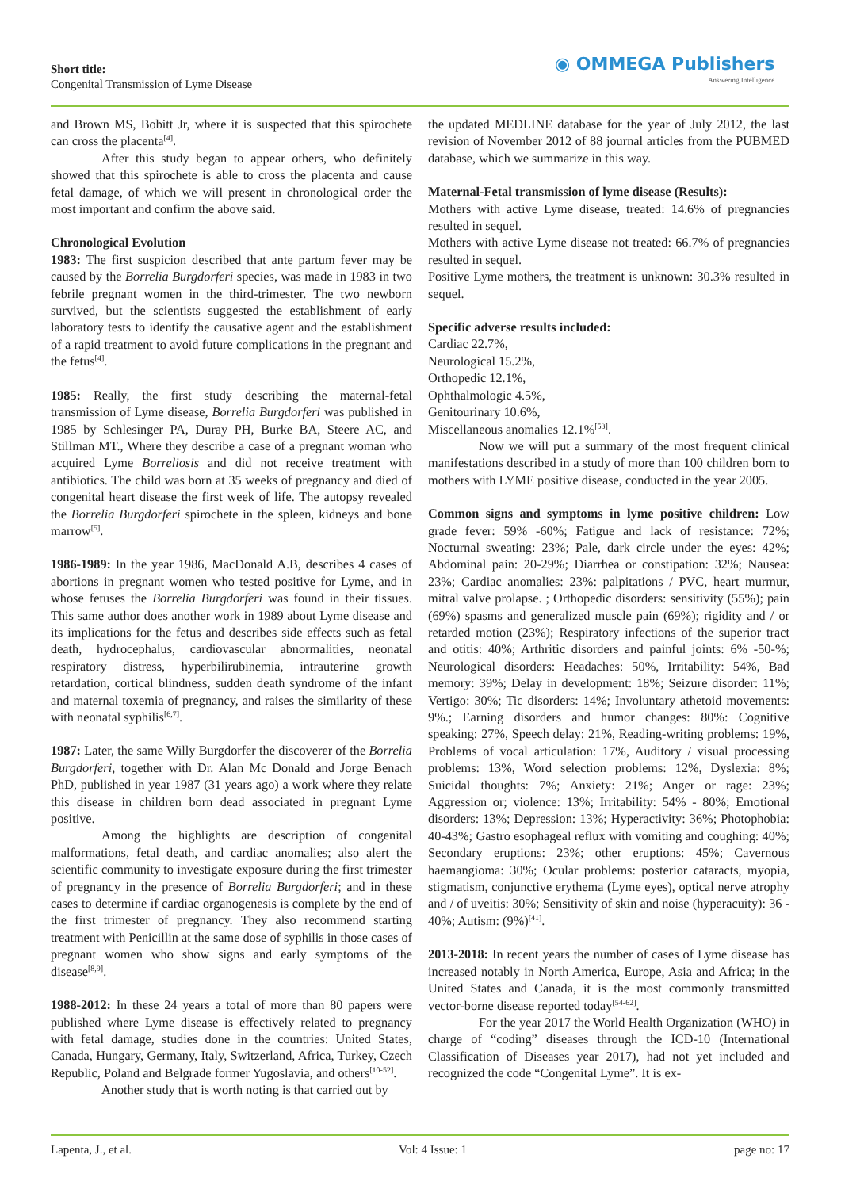Short title:
Congenital Transmission of Lyme Disease
◉ OMMEGA Publishers
Answering Intelligence
and Brown MS, Bobitt Jr, where it is suspected that this spirochete can cross the placenta<sup>[4]</sup>.
After this study began to appear others, who definitely showed that this spirochete is able to cross the placenta and cause fetal damage, of which we will present in chronological order the most important and confirm the above said.
Chronological Evolution
1983: The first suspicion described that ante partum fever may be caused by the Borrelia Burgdorferi species, was made in 1983 in two febrile pregnant women in the third-trimester. The two newborn survived, but the scientists suggested the establishment of early laboratory tests to identify the causative agent and the establishment of a rapid treatment to avoid future complications in the pregnant and the fetus<sup>[4]</sup>.
1985: Really, the first study describing the maternal-fetal transmission of Lyme disease, Borrelia Burgdorferi was published in 1985 by Schlesinger PA, Duray PH, Burke BA, Steere AC, and Stillman MT., Where they describe a case of a pregnant woman who acquired Lyme Borreliosis and did not receive treatment with antibiotics. The child was born at 35 weeks of pregnancy and died of congenital heart disease the first week of life. The autopsy revealed the Borrelia Burgdorferi spirochete in the spleen, kidneys and bone marrow<sup>[5]</sup>.
1986-1989: In the year 1986, MacDonald A.B, describes 4 cases of abortions in pregnant women who tested positive for Lyme, and in whose fetuses the Borrelia Burgdorferi was found in their tissues. This same author does another work in 1989 about Lyme disease and its implications for the fetus and describes side effects such as fetal death, hydrocephalus, cardiovascular abnormalities, neonatal respiratory distress, hyperbilirubinemia, intrauterine growth retardation, cortical blindness, sudden death syndrome of the infant and maternal toxemia of pregnancy, and raises the similarity of these with neonatal syphilis<sup>[6,7]</sup>.
1987: Later, the same Willy Burgdorfer the discoverer of the Borrelia Burgdorferi, together with Dr. Alan Mc Donald and Jorge Benach PhD, published in year 1987 (31 years ago) a work where they relate this disease in children born dead associated in pregnant Lyme positive.
Among the highlights are description of congenital malformations, fetal death, and cardiac anomalies; also alert the scientific community to investigate exposure during the first trimester of pregnancy in the presence of Borrelia Burgdorferi; and in these cases to determine if cardiac organogenesis is complete by the end of the first trimester of pregnancy. They also recommend starting treatment with Penicillin at the same dose of syphilis in those cases of pregnant women who show signs and early symptoms of the disease<sup>[8,9]</sup>.
1988-2012: In these 24 years a total of more than 80 papers were published where Lyme disease is effectively related to pregnancy with fetal damage, studies done in the countries: United States, Canada, Hungary, Germany, Italy, Switzerland, Africa, Turkey, Czech Republic, Poland and Belgrade former Yugoslavia, and others<sup>[10-52]</sup>.
Another study that is worth noting is that carried out by
the updated MEDLINE database for the year of July 2012, the last revision of November 2012 of 88 journal articles from the PUBMED database, which we summarize in this way.
Maternal-Fetal transmission of lyme disease (Results):
Mothers with active Lyme disease, treated: 14.6% of pregnancies resulted in sequel.
Mothers with active Lyme disease not treated: 66.7% of pregnancies resulted in sequel.
Positive Lyme mothers, the treatment is unknown: 30.3% resulted in sequel.
Specific adverse results included:
Cardiac 22.7%,
Neurological 15.2%,
Orthopedic 12.1%,
Ophthalmologic 4.5%,
Genitourinary 10.6%,
Miscellaneous anomalies 12.1%<sup>[53]</sup>.
Now we will put a summary of the most frequent clinical manifestations described in a study of more than 100 children born to mothers with LYME positive disease, conducted in the year 2005.
Common signs and symptoms in lyme positive children: Low grade fever: 59% -60%; Fatigue and lack of resistance: 72%; Nocturnal sweating: 23%; Pale, dark circle under the eyes: 42%; Abdominal pain: 20-29%; Diarrhea or constipation: 32%; Nausea: 23%; Cardiac anomalies: 23%: palpitations / PVC, heart murmur, mitral valve prolapse. ; Orthopedic disorders: sensitivity (55%); pain (69%) spasms and generalized muscle pain (69%); rigidity and / or retarded motion (23%); Respiratory infections of the superior tract and otitis: 40%; Arthritic disorders and painful joints: 6% -50-%; Neurological disorders: Headaches: 50%, Irritability: 54%, Bad memory: 39%; Delay in development: 18%; Seizure disorder: 11%; Vertigo: 30%; Tic disorders: 14%; Involuntary athetoid movements: 9%.; Earning disorders and humor changes: 80%: Cognitive speaking: 27%, Speech delay: 21%, Reading-writing problems: 19%, Problems of vocal articulation: 17%, Auditory / visual processing problems: 13%, Word selection problems: 12%, Dyslexia: 8%; Suicidal thoughts: 7%; Anxiety: 21%; Anger or rage: 23%; Aggression or; violence: 13%; Irritability: 54% - 80%; Emotional disorders: 13%; Depression: 13%; Hyperactivity: 36%; Photophobia: 40-43%; Gastro esophageal reflux with vomiting and coughing: 40%; Secondary eruptions: 23%; other eruptions: 45%; Cavernous haemangioma: 30%; Ocular problems: posterior cataracts, myopia, stigmatism, conjunctive erythema (Lyme eyes), optical nerve atrophy and / of uveitis: 30%; Sensitivity of skin and noise (hyperacuity): 36 - 40%; Autism: (9%)<sup>[41]</sup>.
2013-2018: In recent years the number of cases of Lyme disease has increased notably in North America, Europe, Asia and Africa; in the United States and Canada, it is the most commonly transmitted vector-borne disease reported today<sup>[54-62]</sup>.
For the year 2017 the World Health Organization (WHO) in charge of “coding” diseases through the ICD-10 (International Classification of Diseases year 2017), had not yet included and recognized the code “Congenital Lyme”. It is ex-
Lapenta, J., et al. Vol: 4 Issue: 1 page no: 17